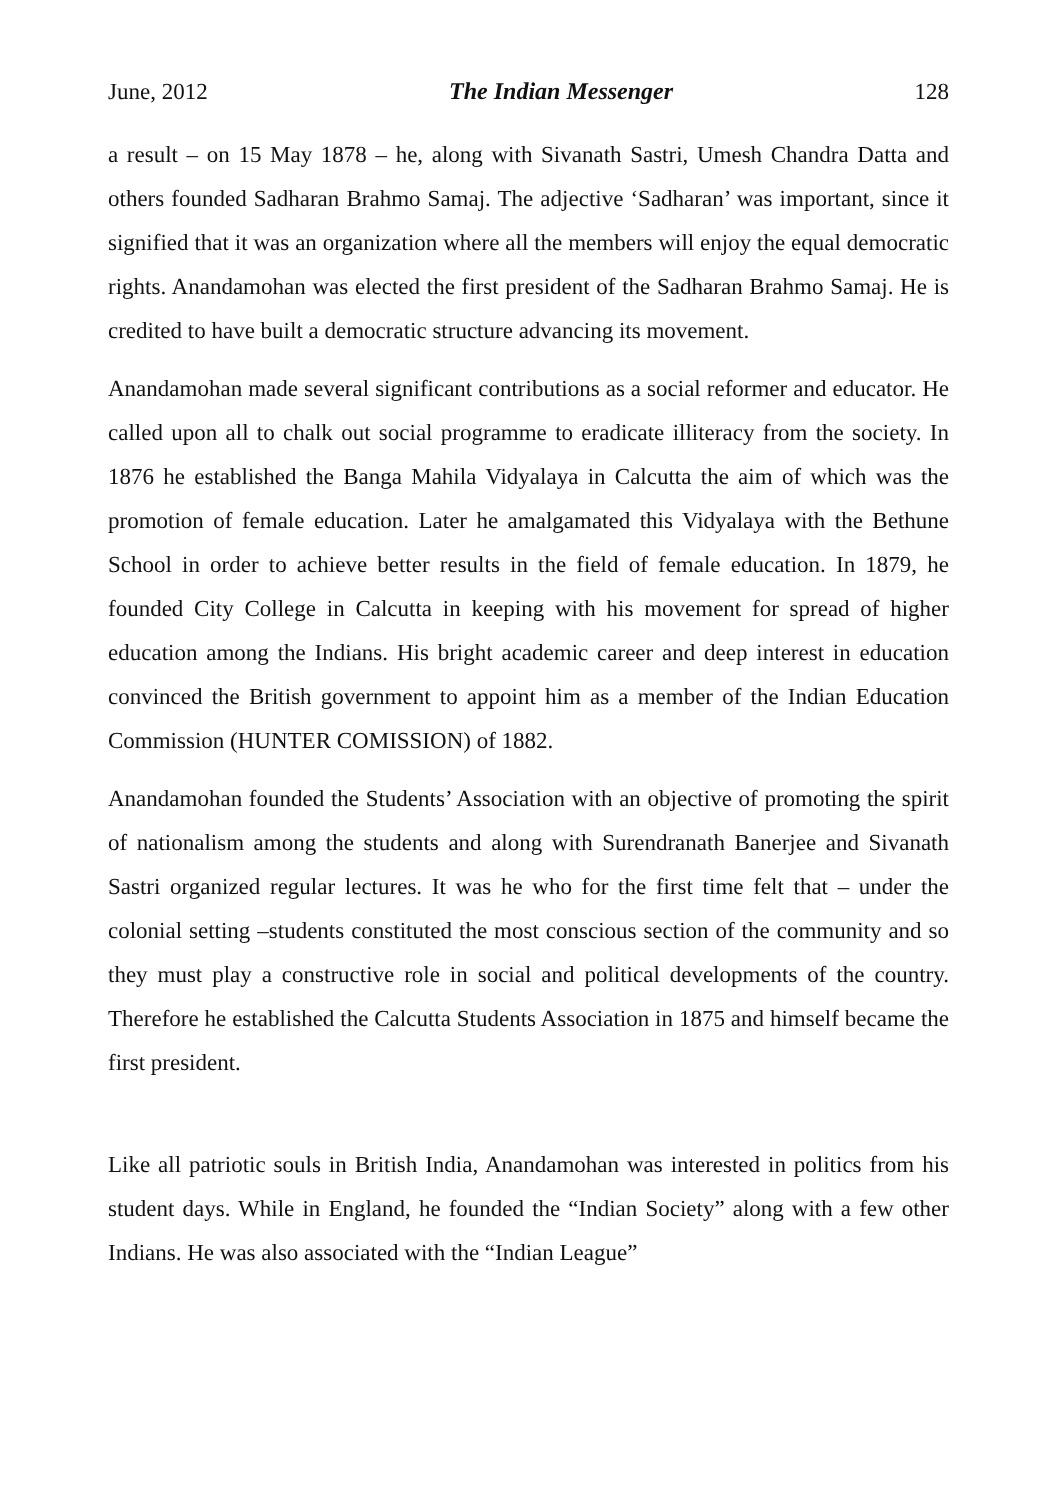June, 2012 The Indian Messenger 128
a result – on 15 May 1878 – he, along with Sivanath Sastri, Umesh Chandra Datta and others founded Sadharan Brahmo Samaj. The adjective ‘Sadharan’ was important, since it signified that it was an organization where all the members will enjoy the equal democratic rights. Anandamohan was elected the first president of the Sadharan Brahmo Samaj. He is credited to have built a democratic structure advancing its movement.
Anandamohan made several significant contributions as a social reformer and educator. He called upon all to chalk out social programme to eradicate illiteracy from the society. In 1876 he established the Banga Mahila Vidyalaya in Calcutta the aim of which was the promotion of female education. Later he amalgamated this Vidyalaya with the Bethune School in order to achieve better results in the field of female education. In 1879, he founded City College in Calcutta in keeping with his movement for spread of higher education among the Indians. His bright academic career and deep interest in education convinced the British government to appoint him as a member of the Indian Education Commission (HUNTER COMISSION) of 1882.
Anandamohan founded the Students’ Association with an objective of promoting the spirit of nationalism among the students and along with Surendranath Banerjee and Sivanath Sastri organized regular lectures. It was he who for the first time felt that – under the colonial setting –students constituted the most conscious section of the community and so they must play a constructive role in social and political developments of the country. Therefore he established the Calcutta Students Association in 1875 and himself became the first president.
Like all patriotic souls in British India, Anandamohan was interested in politics from his student days. While in England, he founded the “Indian Society” along with a few other Indians. He was also associated with the “Indian League”